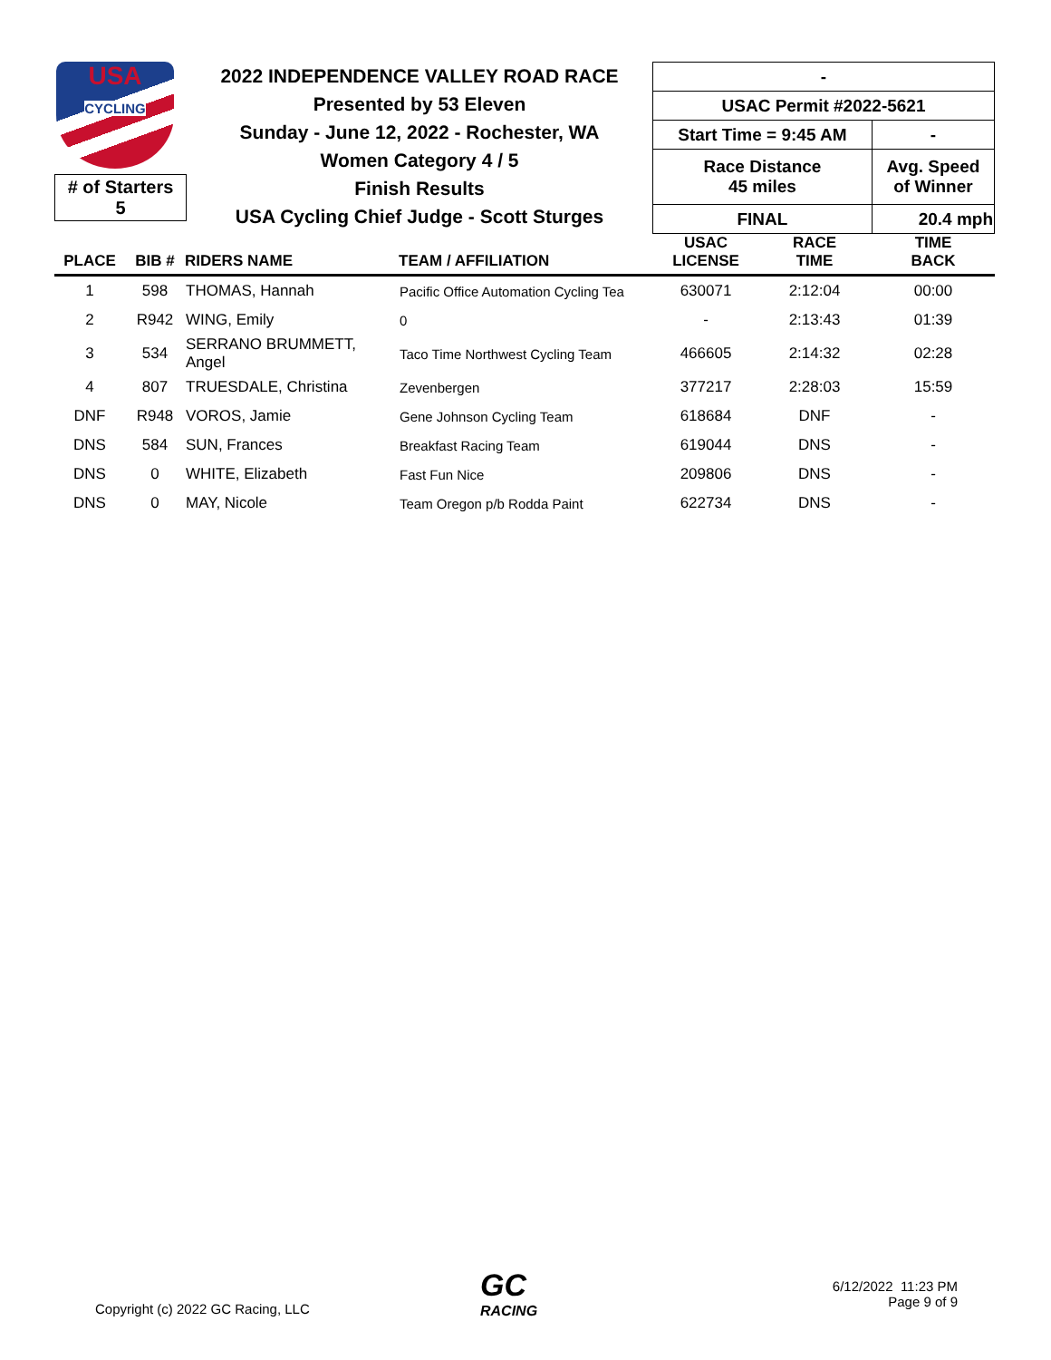USA
CYCLING
# of Starters
5
2022 INDEPENDENCE VALLEY ROAD RACE
Presented by 53 Eleven
Sunday - June 12, 2022 - Rochester, WA
Women Category 4 / 5
Finish Results
USA Cycling Chief Judge - Scott Sturges
| - | |
| USAC Permit #2022-5621 | |
| Start Time = 9:45 AM | - |
| Race Distance 45 miles | Avg. Speed of Winner |
| FINAL | 20.4 mph |
| PLACE | BIB # | RIDERS NAME | TEAM / AFFILIATION | USAC LICENSE | RACE TIME | TIME BACK |
| --- | --- | --- | --- | --- | --- | --- |
| 1 | 598 | THOMAS, Hannah | Pacific Office Automation Cycling Tea | 630071 | 2:12:04 | 00:00 |
| 2 | R942 | WING, Emily | 0 | - | 2:13:43 | 01:39 |
| 3 | 534 | SERRANO BRUMMETT, Angel | Taco Time Northwest Cycling Team | 466605 | 2:14:32 | 02:28 |
| 4 | 807 | TRUESDALE, Christina | Zevenbergen | 377217 | 2:28:03 | 15:59 |
| DNF | R948 | VOROS, Jamie | Gene Johnson Cycling Team | 618684 | DNF | - |
| DNS | 584 | SUN, Frances | Breakfast Racing Team | 619044 | DNS | - |
| DNS | 0 | WHITE, Elizabeth | Fast Fun Nice | 209806 | DNS | - |
| DNS | 0 | MAY, Nicole | Team Oregon p/b Rodda Paint | 622734 | DNS | - |
Copyright (c) 2022 GC Racing, LLC
GC
RACING
6/12/2022 11:23 PM
Page 9 of 9